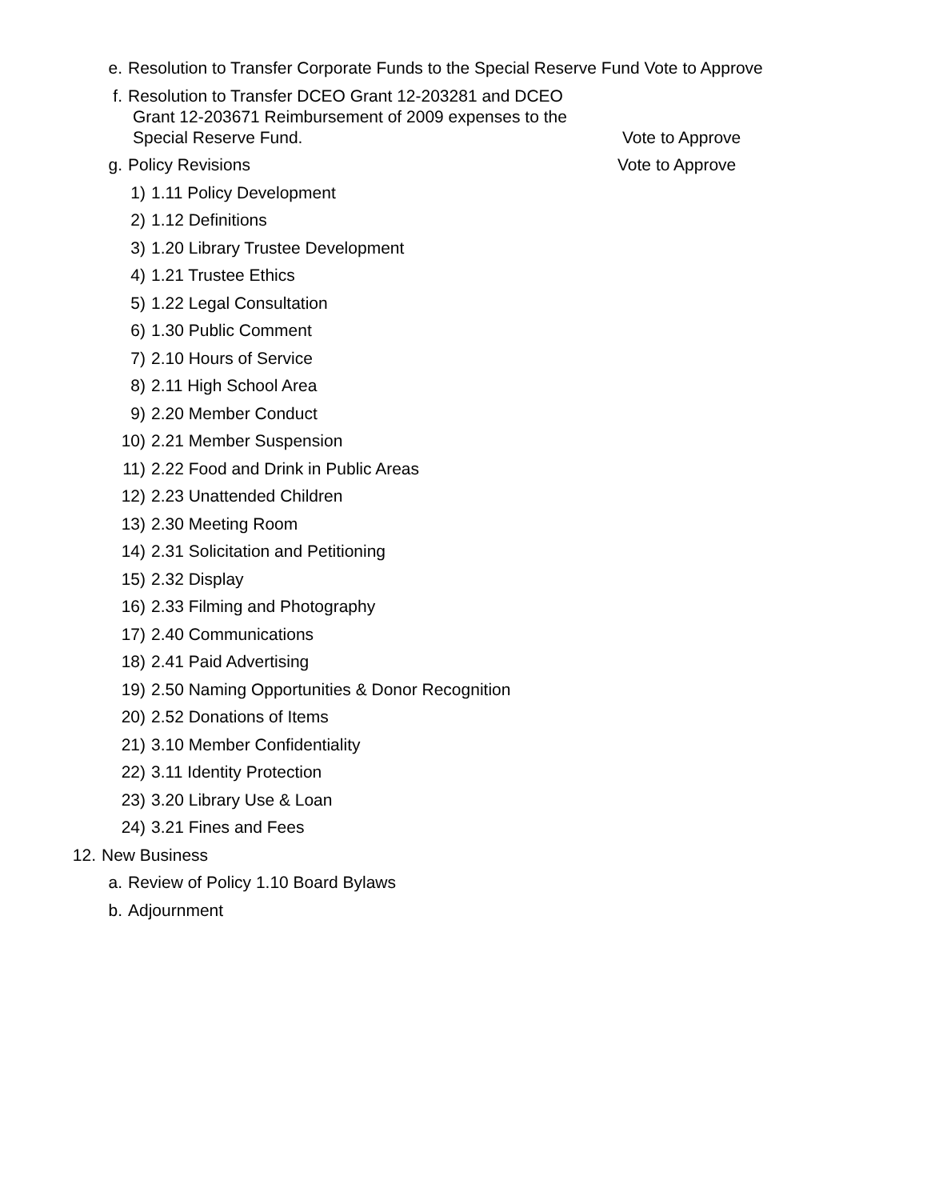e. Resolution to Transfer Corporate Funds to the Special Reserve Fund Vote to Approve
f. Resolution to Transfer DCEO Grant 12-203281 and DCEO
Grant 12-203671 Reimbursement of 2009 expenses to the
Special Reserve Fund. Vote to Approve
g. Policy Revisions Vote to Approve
1) 1.11 Policy Development
2) 1.12 Definitions
3) 1.20 Library Trustee Development
4) 1.21 Trustee Ethics
5) 1.22 Legal Consultation
6) 1.30 Public Comment
7) 2.10 Hours of Service
8) 2.11 High School Area
9) 2.20 Member Conduct
10) 2.21 Member Suspension
11) 2.22 Food and Drink in Public Areas
12) 2.23 Unattended Children
13) 2.30 Meeting Room
14) 2.31 Solicitation and Petitioning
15) 2.32 Display
16) 2.33 Filming and Photography
17) 2.40 Communications
18) 2.41 Paid Advertising
19) 2.50 Naming Opportunities & Donor Recognition
20) 2.52 Donations of Items
21) 3.10 Member Confidentiality
22) 3.11 Identity Protection
23) 3.20 Library Use & Loan
24) 3.21 Fines and Fees
12. New Business
a. Review of Policy 1.10 Board Bylaws
b. Adjournment